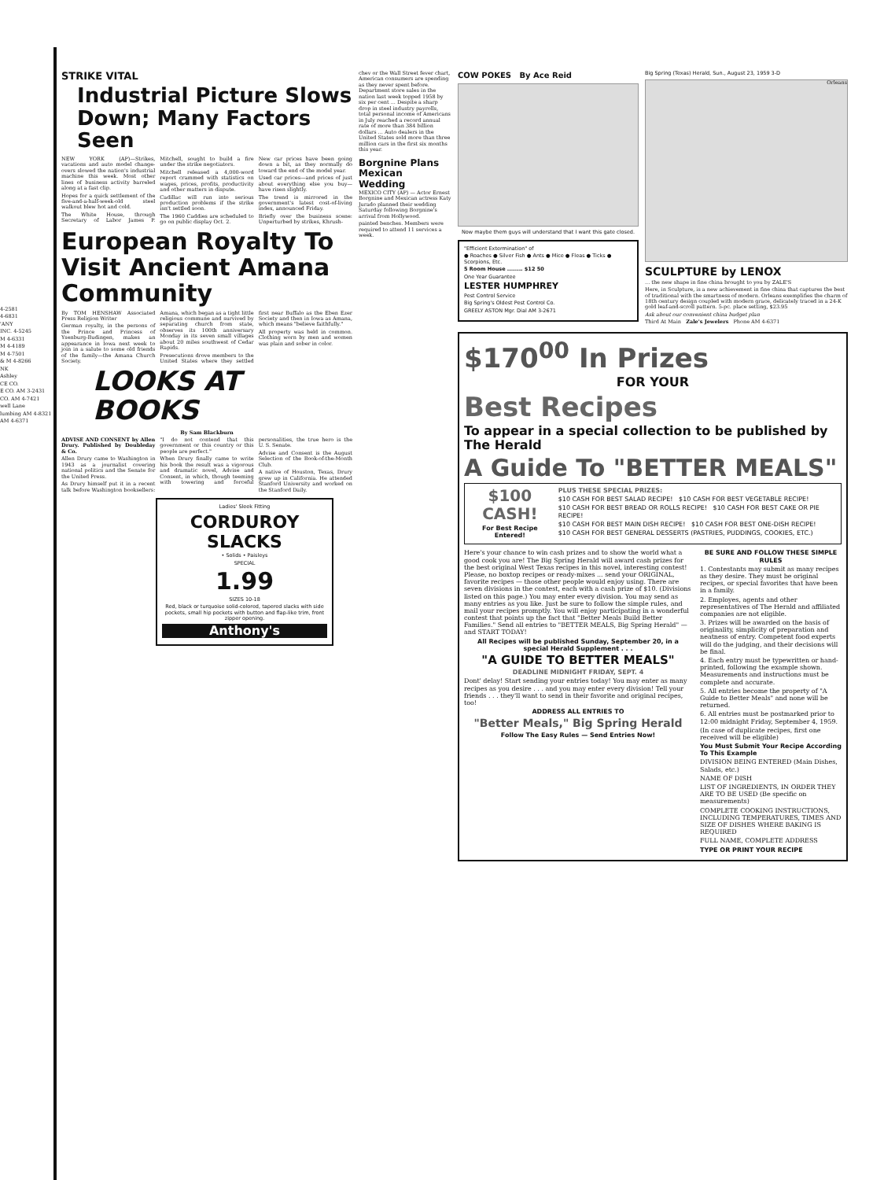4-2581
4-6831
'ANY
INC. 4-5245
M 4-6331
M 4-4189
M 4-7501
& M 4-8266
NK
Ashley
CE CO.
E CO. AM 3-2431
CO. AM 4-7421
well Lane
lumbing AM 4-8321
AM 4-6371
STRIKE VITAL
Industrial Picture Slows Down; Many Factors Seen
NEW YORK (AP)—Strikes, vacations and auto model change-overs slowed the nation's industrial machine this week. Most other lines of business activity barreled along at a fast clip.
Hopes for a quick settlement of the five-and-a-half-week-old steel walkout blew hot and cold.
The White House, through Secretary of Labor James P. Mitchell, sought to build a fire under the strike negotiators.
Mitchell released a 4,000-word report crammed with statistics on wages, prices, profits, productivity and other matters in dispute.
Cadillac will run into serious production problems if the strike isn't settled soon.
The 1960 Caddies are scheduled to go on public display Oct. 2.
New car prices have been going down a bit, as they normally do toward the end of the model year.
Used car prices—and prices of just about everything else you buy—have risen slightly.
The trend is mirrored in the government's latest cost-of-living index, announced Friday.
Briefly over the business scene: Unperturbed by strikes, Khrush-
European Royalty To Visit Ancient Amana Community
By TOM HENSHAW Associated Press Religion Writer
German royalty, in the persons of the Prince and Princess of Ysenburg-Budingen, makes an appearance in Iowa next week to join in a salute to some old friends of the family—the Amana Church Society.
Amana, which began as a tight little religious commune and survived by separating church from state, observes its 100th anniversary Monday in its seven small villages about 20 miles southwest of Cedar Rapids.
Presecutions drove members to the United States where they settled first near Buffalo as the Eben Ezer Society and then in Iowa as Amana, which means "believe faithfully."
All property was held in common. Clothing worn by men and women was plain and sober in color.
LOOKS AT BOOKS
By Sam Blackburn
ADVISE AND CONSENT by Allen Drury. Published by Doubleday & Co.
Allen Drury came to Washington in 1943 as a journalist covering national politics and the Senate for the United Press.
As Drury himself put it in a recent talk before Washington booksellers: "I do not contend that this government or this country or this people are perfect."
When Drury finally came to write his book the result was a vigorous and dramatic novel, Advise and Consent, in which, though teeming with towering and forceful personalities, the true hero is the U. S. Senate.
Advise and Consent is the August Selection of the Book-of-the-Month Club.
A native of Houston, Texas, Drury grew up in California. He attended Stanford University and worked on the Stanford Daily.
Ladies' Sleek Fitting
CORDUROY SLACKS
• Solids • Paisleys
SPECIAL
1.99
SIZES 10-18
Red, black or turquoise solid-colored, tapered slacks with side pockets, small hip pockets with button and flap-like trim, front zipper opening.
Anthony's
chev or the Wall Street fever chart, American consumers are spending as they never spent before. Department store sales in the nation last week topped 1958 by six per cent ... Despite a sharp drop in steel industry payrolls, total personal income of Americans in July reached a record annual rate of more than 384 billion dollars ... Auto dealers in the United States sold more than three million cars in the first six months this year.
Borgnine Plans Mexican Wedding
MEXICO CITY (AP) — Actor Ernest Borgnine and Mexican actress Katy Jurado planned their wedding Saturday following Borgnine's arrival from Hollywood.
painted benches. Members were required to attend 11 services a week.
COW POKES By Ace Reid
Now maybe them guys will understand that I want this gate closed.
"Efficient Extermination" of
● Roaches ● Silver Fish ● Ants ● Mice ● Fleas ● Ticks ● Scorpions, Etc.
5 Room House ........ $12 50
One Year Guarantee
LESTER HUMPHREY
Pest Control Service
Big Spring's Oldest Pest Control Co.
GREELY ASTON Mgr. Dial AM 3-2671
Big Spring (Texas) Herald, Sun., August 23, 1959 3-D
Orleans
SCULPTURE by LENOX
... the new shape in fine china brought to you by ZALE'S
Here, in Sculpture, is a new achievement in fine china that captures the best of traditional with the smartness of modern. Orleans exemplifies the charm of 18th century design coupled with modern grace, delicately traced in a 24-K gold leaf-and-scroll pattern. 5-pc. place setting, $23.95
Ask about our convenient china budget plan
Third At Main Zale's Jewelers Phone AM 4-6371
$170<sup>00</sup> In Prizes
FOR YOUR
Best Recipes
To appear in a special collection to be published by The Herald
A Guide To "BETTER MEALS"
$100 CASH!
For Best Recipe Entered!
PLUS THESE SPECIAL PRIZES:
$10 CASH FOR BEST SALAD RECIPE! $10 CASH FOR BEST VEGETABLE RECIPE!
$10 CASH FOR BEST BREAD OR ROLLS RECIPE! $10 CASH FOR BEST CAKE OR PIE RECIPE!
$10 CASH FOR BEST MAIN DISH RECIPE! $10 CASH FOR BEST ONE-DISH RECIPE!
$10 CASH FOR BEST GENERAL DESSERTS (PASTRIES, PUDDINGS, COOKIES, ETC.)
Here's your chance to win cash prizes and to show the world what a good cook you are! The Big Spring Herald will award cash prizes for the best original West Texas recipes in this novel, interesting contest! Please, no boxtop recipes or ready-mixes ... send your ORIGINAL, favorite recipes — those other people would enjoy using. There are seven divisions in the contest, each with a cash prize of $10. (Divisions listed on this page.) You may enter every division. You may send as many entries as you like. Just be sure to follow the simple rules, and mail your recipes promptly. You will enjoy participating in a wonderful contest that points up the fact that "Better Meals Build Better Families." Send all entries to "BETTER MEALS, Big Spring Herald" — and START TODAY!
All Recipes will be published Sunday, September 20, in a special Herald Supplement . . .
"A GUIDE TO BETTER MEALS"
DEADLINE MIDNIGHT FRIDAY, SEPT. 4
Dont' delay! Start sending your entries today! You may enter as many recipes as you desire . . . and you may enter every division! Tell your friends . . . they'll want to send in their favorite and original recipes, too!
ADDRESS ALL ENTRIES TO
"Better Meals," Big Spring Herald
Follow The Easy Rules — Send Entries Now!
BE SURE AND FOLLOW THESE SIMPLE RULES
1. Contestants may submit as many recipes as they desire. They must be original recipes, or special favorites that have been in a family.
2. Employes, agents and other representatives of The Herald and affiliated companies are not eligible.
3. Prizes will be awarded on the basis of originality, simplicity of preparation and neatness of entry. Competent food experts will do the judging, and their decisions will be final.
4. Each entry must be typewritten or hand-printed, following the example shown. Measurements and instructions must be complete and accurate.
5. All entries become the property of "A Guide to Better Meals" and none will be returned.
6. All entries must be postmarked prior to 12:00 midnight Friday, September 4, 1959.
(In case of duplicate recipes, first one received will be eligible)
You Must Submit Your Recipe According To This Example
DIVISION BEING ENTERED (Main Dishes, Salads, etc.)
NAME OF DISH
LIST OF INGREDIENTS, IN ORDER THEY ARE TO BE USED (Be specific on measurements)
COMPLETE COOKING INSTRUCTIONS, INCLUDING TEMPERATURES, TIMES AND SIZE OF DISHES WHERE BAKING IS REQUIRED
FULL NAME, COMPLETE ADDRESS
TYPE OR PRINT YOUR RECIPE